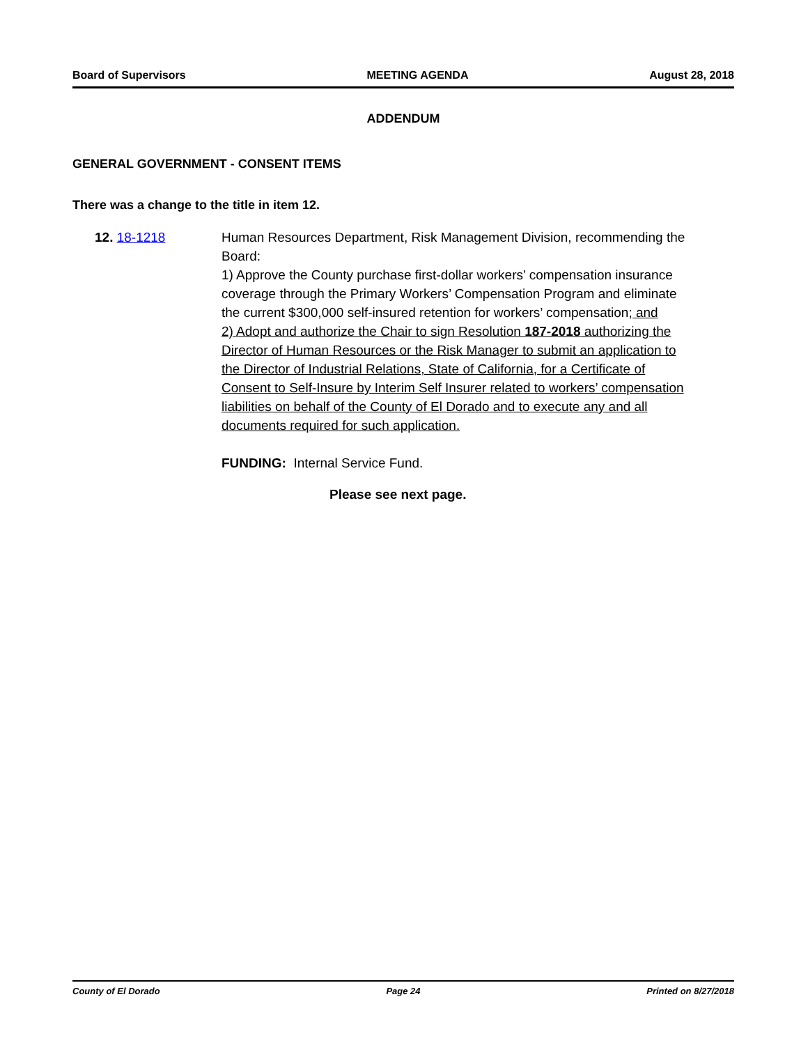Board of Supervisors MEETING AGENDA August 28, 2018
ADDENDUM
GENERAL GOVERNMENT - CONSENT ITEMS
There was a change to the title in item 12.
12. 18-1218 Human Resources Department, Risk Management Division, recommending the Board:
1) Approve the County purchase first-dollar workers’ compensation insurance coverage through the Primary Workers’ Compensation Program and eliminate the current $300,000 self-insured retention for workers’ compensation; and
2) Adopt and authorize the Chair to sign Resolution 187-2018 authorizing the Director of Human Resources or the Risk Manager to submit an application to the Director of Industrial Relations, State of California, for a Certificate of Consent to Self-Insure by Interim Self Insurer related to workers’ compensation liabilities on behalf of the County of El Dorado and to execute any and all documents required for such application.
FUNDING: Internal Service Fund.
Please see next page.
County of El Dorado Page 24 Printed on 8/27/2018